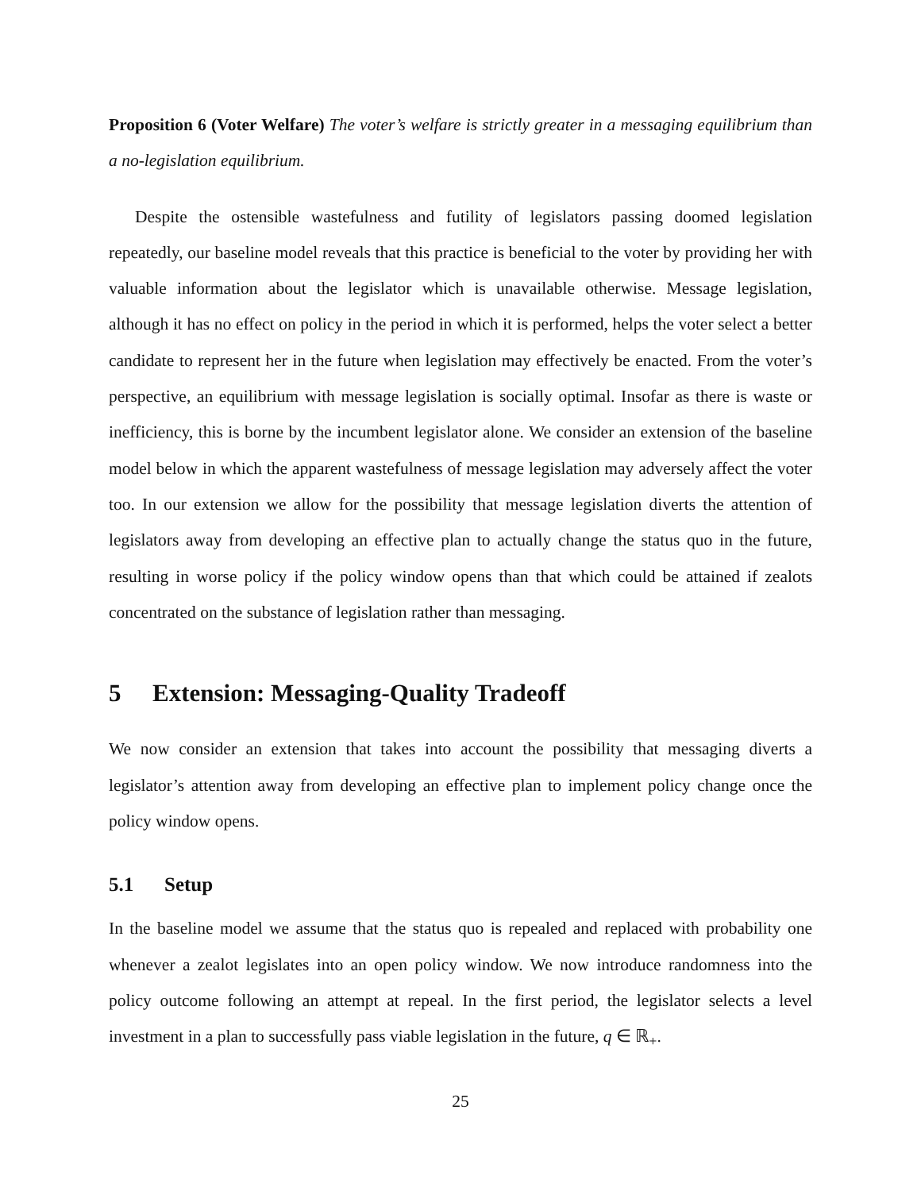Proposition 6 (Voter Welfare) The voter’s welfare is strictly greater in a messaging equilibrium than a no-legislation equilibrium.
Despite the ostensible wastefulness and futility of legislators passing doomed legislation repeatedly, our baseline model reveals that this practice is beneficial to the voter by providing her with valuable information about the legislator which is unavailable otherwise. Message legislation, although it has no effect on policy in the period in which it is performed, helps the voter select a better candidate to represent her in the future when legislation may effectively be enacted. From the voter’s perspective, an equilibrium with message legislation is socially optimal. Insofar as there is waste or inefficiency, this is borne by the incumbent legislator alone. We consider an extension of the baseline model below in which the apparent wastefulness of message legislation may adversely affect the voter too. In our extension we allow for the possibility that message legislation diverts the attention of legislators away from developing an effective plan to actually change the status quo in the future, resulting in worse policy if the policy window opens than that which could be attained if zealots concentrated on the substance of legislation rather than messaging.
5 Extension: Messaging-Quality Tradeoff
We now consider an extension that takes into account the possibility that messaging diverts a legislator’s attention away from developing an effective plan to implement policy change once the policy window opens.
5.1 Setup
In the baseline model we assume that the status quo is repealed and replaced with probability one whenever a zealot legislates into an open policy window. We now introduce randomness into the policy outcome following an attempt at repeal. In the first period, the legislator selects a level investment in a plan to successfully pass viable legislation in the future, q ∈ ℝ<sub>+</sub>.
25